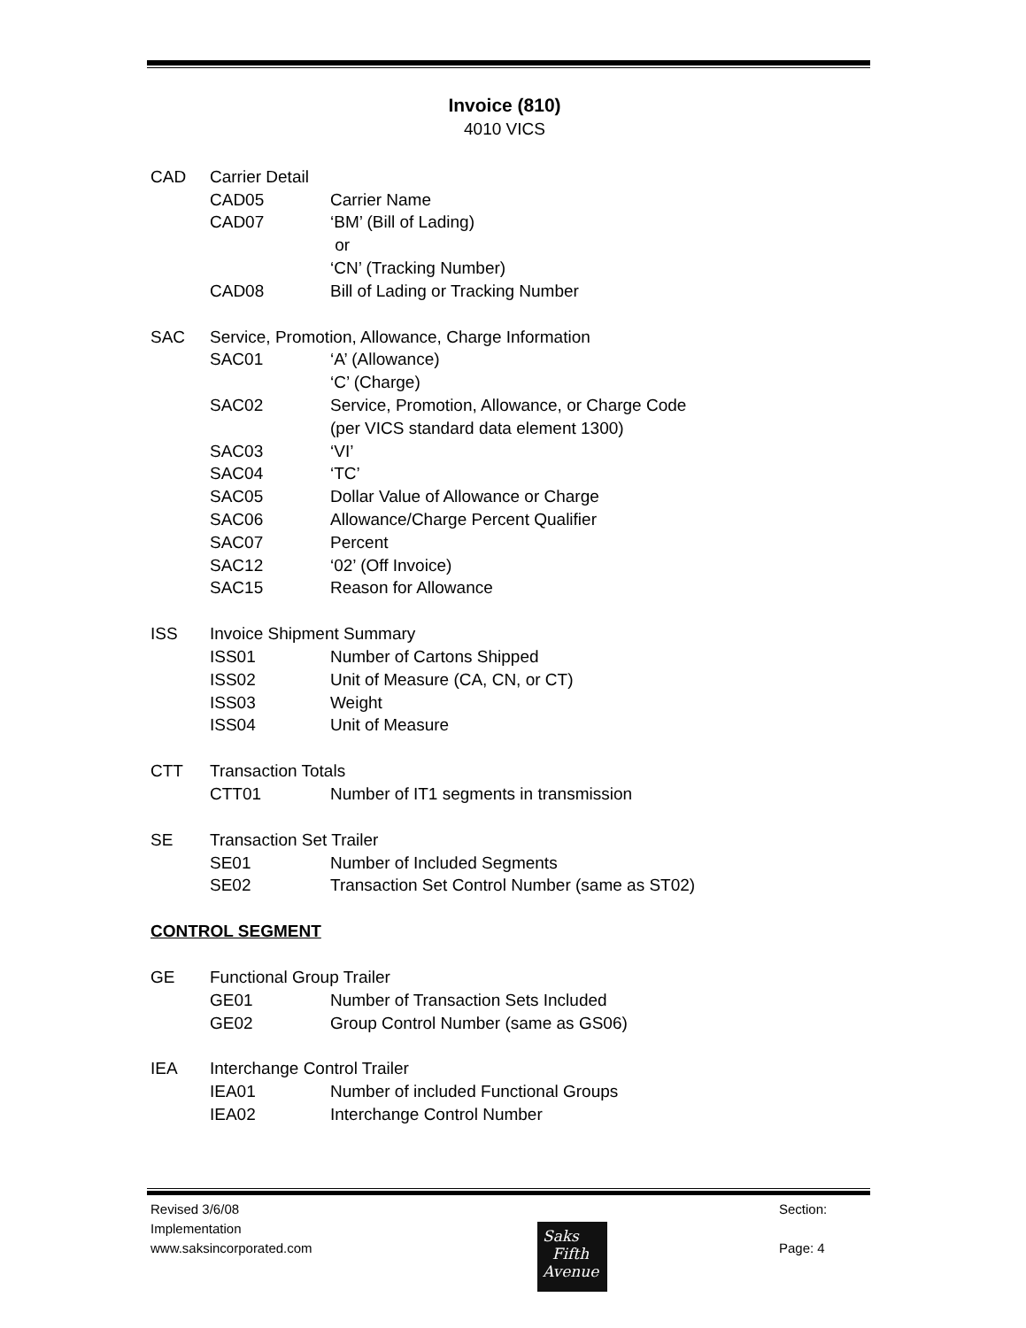Invoice (810)
4010 VICS
CAD Carrier Detail
CAD05 Carrier Name
CAD07 ‘BM’ (Bill of Lading)
or
‘CN’ (Tracking Number)
CAD08 Bill of Lading or Tracking Number
SAC Service, Promotion, Allowance, Charge Information
SAC01 ‘A’ (Allowance)
‘C’ (Charge)
SAC02 Service, Promotion, Allowance, or Charge Code
(per VICS standard data element 1300)
SAC03 ‘VI’
SAC04 ‘TC’
SAC05 Dollar Value of Allowance or Charge
SAC06 Allowance/Charge Percent Qualifier
SAC07 Percent
SAC12 ‘02’ (Off Invoice)
SAC15 Reason for Allowance
ISS Invoice Shipment Summary
ISS01 Number of Cartons Shipped
ISS02 Unit of Measure (CA, CN, or CT)
ISS03 Weight
ISS04 Unit of Measure
CTT Transaction Totals
CTT01 Number of IT1 segments in transmission
SE Transaction Set Trailer
SE01 Number of Included Segments
SE02 Transaction Set Control Number (same as ST02)
CONTROL SEGMENT
GE Functional Group Trailer
GE01 Number of Transaction Sets Included
GE02 Group Control Number (same as GS06)
IEA Interchange Control Trailer
IEA01 Number of included Functional Groups
IEA02 Interchange Control Number
Revised 3/6/08
Implementation
www.saksincorporated.com
Section:
Page: 4
Saks
Fifth
Avenue